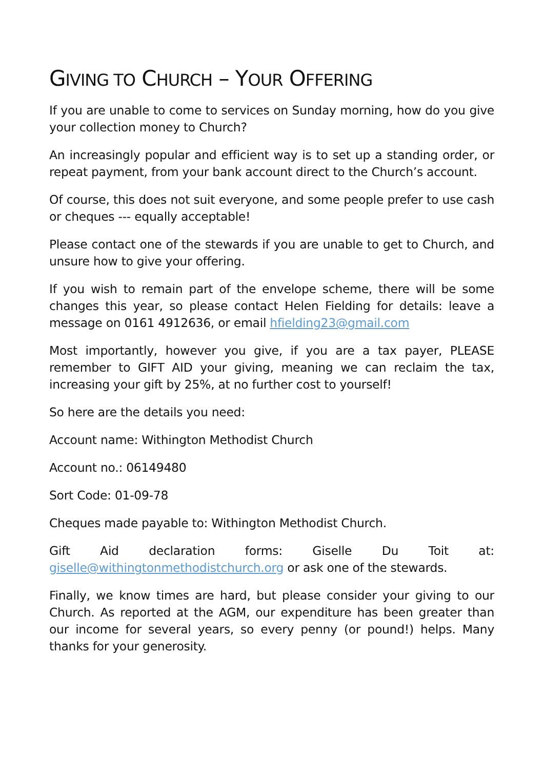GIVING TO CHURCH – YOUR OFFERING
If you are unable to come to services on Sunday morning, how do you give your collection money to Church?
An increasingly popular and efficient way is to set up a standing order, or repeat payment, from your bank account direct to the Church’s account.
Of course, this does not suit everyone, and some people prefer to use cash or cheques --- equally acceptable!
Please contact one of the stewards if you are unable to get to Church, and unsure how to give your offering.
If you wish to remain part of the envelope scheme, there will be some changes this year, so please contact Helen Fielding for details: leave a message on 0161 4912636, or email hfielding23@gmail.com
Most importantly, however you give, if you are a tax payer, PLEASE remember to GIFT AID your giving, meaning we can reclaim the tax, increasing your gift by 25%, at no further cost to yourself!
So here are the details you need:
Account name: Withington Methodist Church
Account no.: 06149480
Sort Code: 01-09-78
Cheques made payable to: Withington Methodist Church.
Gift Aid declaration forms: Giselle Du Toit at: giselle@withingtonmethodistchurch.org or ask one of the stewards.
Finally, we know times are hard, but please consider your giving to our Church. As reported at the AGM, our expenditure has been greater than our income for several years, so every penny (or pound!) helps. Many thanks for your generosity.